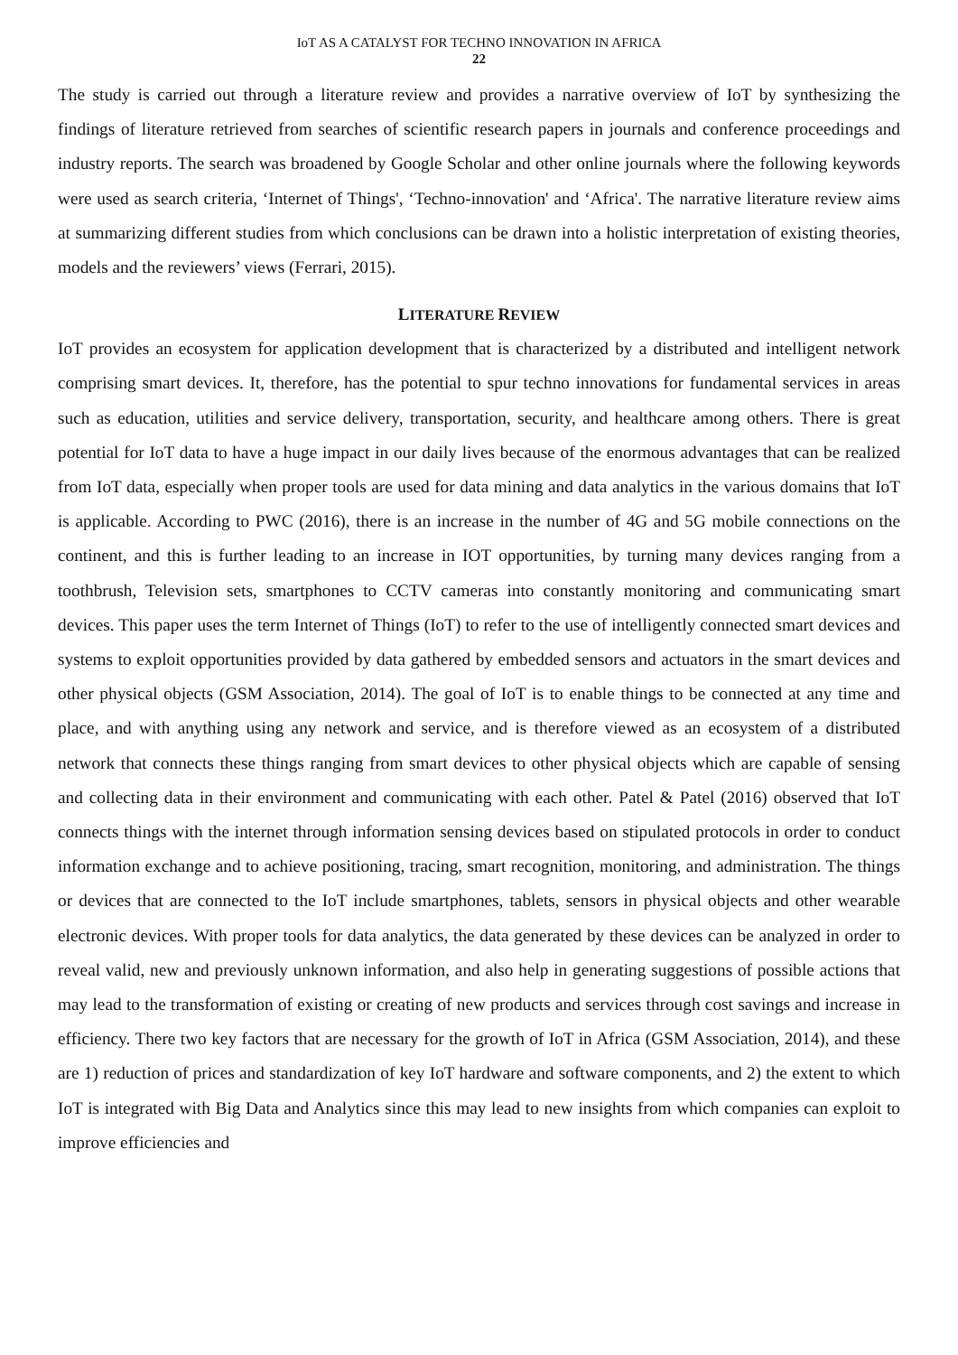IoT AS A CATALYST FOR TECHNO INNOVATION IN AFRICA
22
The study is carried out through a literature review and provides a narrative overview of IoT by synthesizing the findings of literature retrieved from searches of scientific research papers in journals and conference proceedings and industry reports. The search was broadened by Google Scholar and other online journals where the following keywords were used as search criteria, ‘Internet of Things', ‘Techno-innovation' and ‘Africa'. The narrative literature review aims at summarizing different studies from which conclusions can be drawn into a holistic interpretation of existing theories, models and the reviewers’ views (Ferrari, 2015).
LITERATURE REVIEW
IoT provides an ecosystem for application development that is characterized by a distributed and intelligent network comprising smart devices. It, therefore, has the potential to spur techno innovations for fundamental services in areas such as education, utilities and service delivery, transportation, security, and healthcare among others. There is great potential for IoT data to have a huge impact in our daily lives because of the enormous advantages that can be realized from IoT data, especially when proper tools are used for data mining and data analytics in the various domains that IoT is applicable. According to PWC (2016), there is an increase in the number of 4G and 5G mobile connections on the continent, and this is further leading to an increase in IOT opportunities, by turning many devices ranging from a toothbrush, Television sets, smartphones to CCTV cameras into constantly monitoring and communicating smart devices. This paper uses the term Internet of Things (IoT) to refer to the use of intelligently connected smart devices and systems to exploit opportunities provided by data gathered by embedded sensors and actuators in the smart devices and other physical objects (GSM Association, 2014). The goal of IoT is to enable things to be connected at any time and place, and with anything using any network and service, and is therefore viewed as an ecosystem of a distributed network that connects these things ranging from smart devices to other physical objects which are capable of sensing and collecting data in their environment and communicating with each other. Patel & Patel (2016) observed that IoT connects things with the internet through information sensing devices based on stipulated protocols in order to conduct information exchange and to achieve positioning, tracing, smart recognition, monitoring, and administration. The things or devices that are connected to the IoT include smartphones, tablets, sensors in physical objects and other wearable electronic devices. With proper tools for data analytics, the data generated by these devices can be analyzed in order to reveal valid, new and previously unknown information, and also help in generating suggestions of possible actions that may lead to the transformation of existing or creating of new products and services through cost savings and increase in efficiency. There two key factors that are necessary for the growth of IoT in Africa (GSM Association, 2014), and these are 1) reduction of prices and standardization of key IoT hardware and software components, and 2) the extent to which IoT is integrated with Big Data and Analytics since this may lead to new insights from which companies can exploit to improve efficiencies and